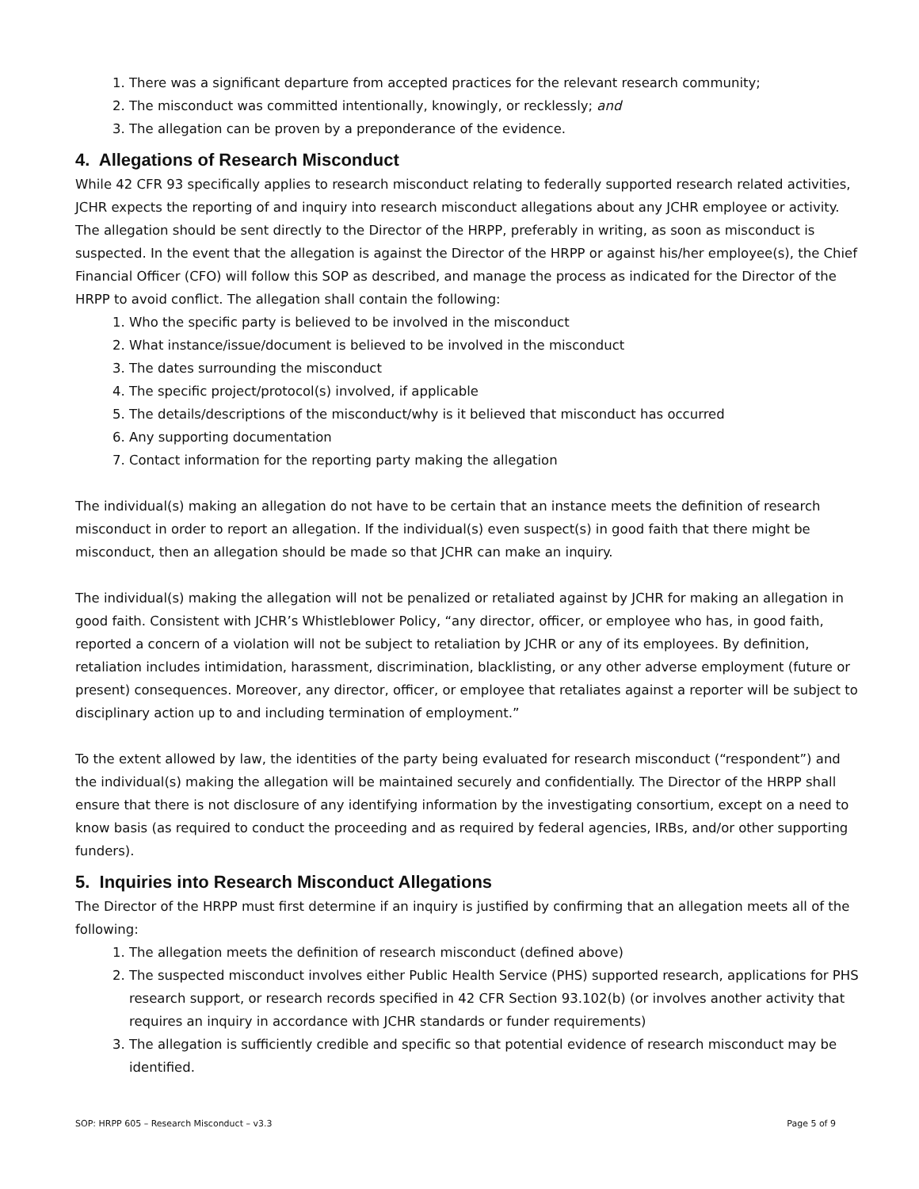1. There was a significant departure from accepted practices for the relevant research community;
2. The misconduct was committed intentionally, knowingly, or recklessly; and
3. The allegation can be proven by a preponderance of the evidence.
4. Allegations of Research Misconduct
While 42 CFR 93 specifically applies to research misconduct relating to federally supported research related activities, JCHR expects the reporting of and inquiry into research misconduct allegations about any JCHR employee or activity. The allegation should be sent directly to the Director of the HRPP, preferably in writing, as soon as misconduct is suspected. In the event that the allegation is against the Director of the HRPP or against his/her employee(s), the Chief Financial Officer (CFO) will follow this SOP as described, and manage the process as indicated for the Director of the HRPP to avoid conflict. The allegation shall contain the following:
1. Who the specific party is believed to be involved in the misconduct
2. What instance/issue/document is believed to be involved in the misconduct
3. The dates surrounding the misconduct
4. The specific project/protocol(s) involved, if applicable
5. The details/descriptions of the misconduct/why is it believed that misconduct has occurred
6. Any supporting documentation
7. Contact information for the reporting party making the allegation
The individual(s) making an allegation do not have to be certain that an instance meets the definition of research misconduct in order to report an allegation. If the individual(s) even suspect(s) in good faith that there might be misconduct, then an allegation should be made so that JCHR can make an inquiry.
The individual(s) making the allegation will not be penalized or retaliated against by JCHR for making an allegation in good faith. Consistent with JCHR’s Whistleblower Policy, “any director, officer, or employee who has, in good faith, reported a concern of a violation will not be subject to retaliation by JCHR or any of its employees. By definition, retaliation includes intimidation, harassment, discrimination, blacklisting, or any other adverse employment (future or present) consequences. Moreover, any director, officer, or employee that retaliates against a reporter will be subject to disciplinary action up to and including termination of employment.”
To the extent allowed by law, the identities of the party being evaluated for research misconduct (“respondent”) and the individual(s) making the allegation will be maintained securely and confidentially. The Director of the HRPP shall ensure that there is not disclosure of any identifying information by the investigating consortium, except on a need to know basis (as required to conduct the proceeding and as required by federal agencies, IRBs, and/or other supporting funders).
5. Inquiries into Research Misconduct Allegations
The Director of the HRPP must first determine if an inquiry is justified by confirming that an allegation meets all of the following:
1. The allegation meets the definition of research misconduct (defined above)
2. The suspected misconduct involves either Public Health Service (PHS) supported research, applications for PHS research support, or research records specified in 42 CFR Section 93.102(b) (or involves another activity that requires an inquiry in accordance with JCHR standards or funder requirements)
3. The allegation is sufficiently credible and specific so that potential evidence of research misconduct may be identified.
SOP: HRPP 605 – Research Misconduct – v3.3 Page 5 of 9